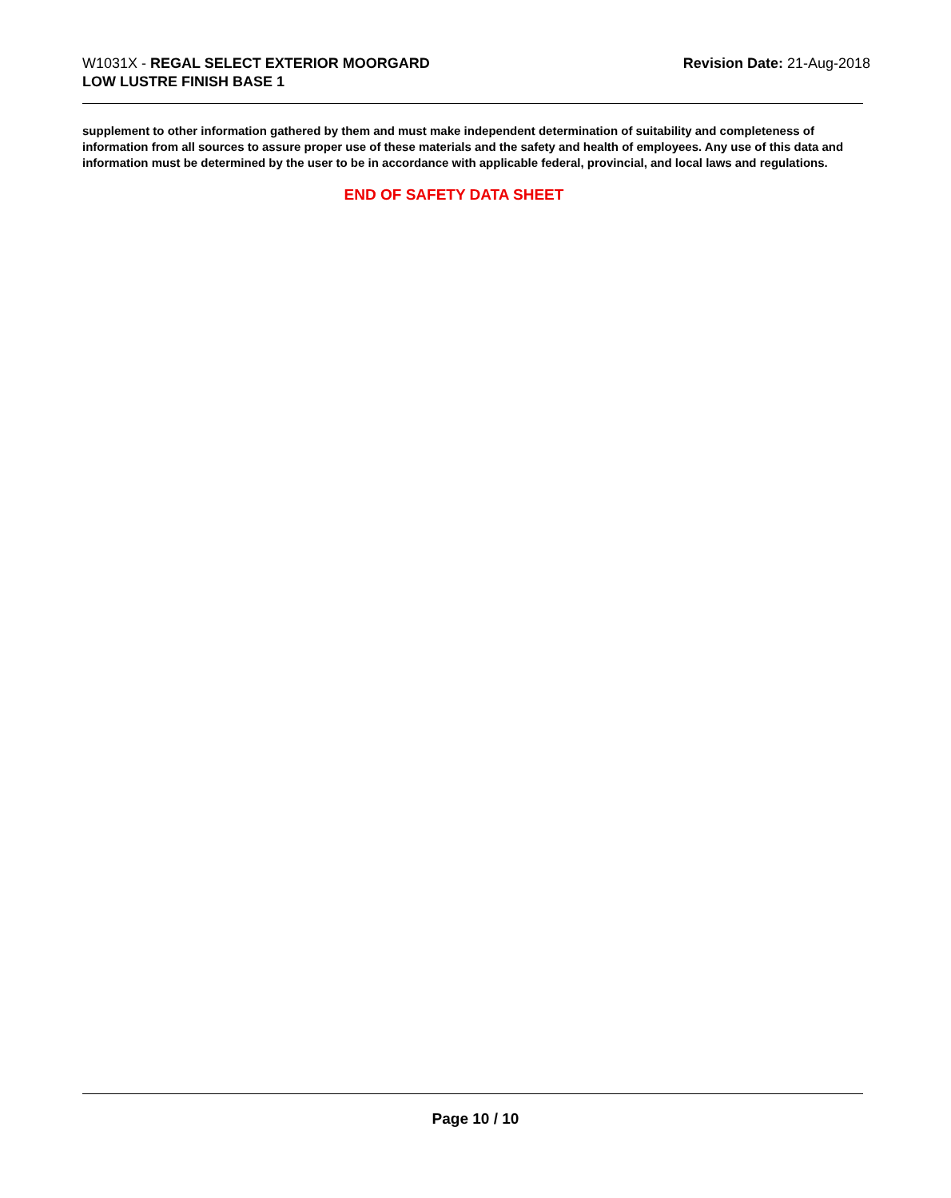W1031X - REGAL SELECT EXTERIOR MOORGARD
LOW LUSTRE FINISH BASE 1
Revision Date: 21-Aug-2018
supplement to other information gathered by them and must make independent determination of suitability and completeness of information from all sources to assure proper use of these materials and the safety and health of employees. Any use of this data and information must be determined by the user to be in accordance with applicable federal, provincial, and local laws and regulations.
END OF SAFETY DATA SHEET
Page 10 / 10